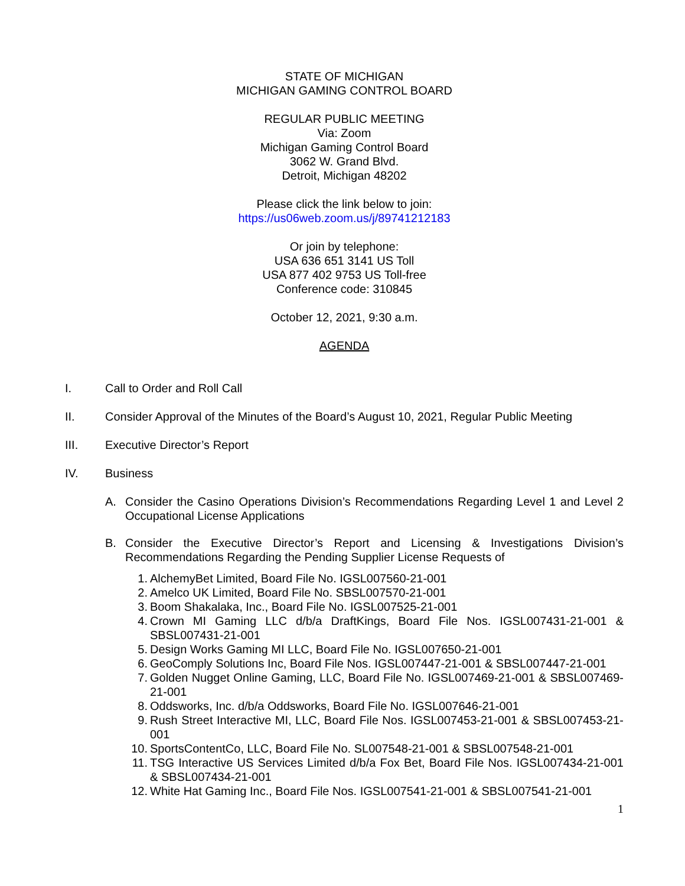STATE OF MICHIGAN
MICHIGAN GAMING CONTROL BOARD
REGULAR PUBLIC MEETING
Via: Zoom
Michigan Gaming Control Board
3062 W. Grand Blvd.
Detroit, Michigan 48202
Please click the link below to join:
https://us06web.zoom.us/j/89741212183
Or join by telephone:
USA 636 651 3141 US Toll
USA 877 402 9753 US Toll-free
Conference code: 310845
October 12, 2021, 9:30 a.m.
AGENDA
I. Call to Order and Roll Call
II. Consider Approval of the Minutes of the Board’s August 10, 2021, Regular Public Meeting
III. Executive Director’s Report
IV. Business
A. Consider the Casino Operations Division’s Recommendations Regarding Level 1 and Level 2 Occupational License Applications
B. Consider the Executive Director’s Report and Licensing & Investigations Division’s Recommendations Regarding the Pending Supplier License Requests of
1. AlchemyBet Limited, Board File No. IGSL007560-21-001
2. Amelco UK Limited, Board File No. SBSL007570-21-001
3. Boom Shakalaka, Inc., Board File No. IGSL007525-21-001
4. Crown MI Gaming LLC d/b/a DraftKings, Board File Nos. IGSL007431-21-001 & SBSL007431-21-001
5. Design Works Gaming MI LLC, Board File No. IGSL007650-21-001
6. GeoComply Solutions Inc, Board File Nos. IGSL007447-21-001 & SBSL007447-21-001
7. Golden Nugget Online Gaming, LLC, Board File No. IGSL007469-21-001 & SBSL007469-21-001
8. Oddsworks, Inc. d/b/a Oddsworks, Board File No. IGSL007646-21-001
9. Rush Street Interactive MI, LLC, Board File Nos. IGSL007453-21-001 & SBSL007453-21-001
10. SportsContentCo, LLC, Board File No. SL007548-21-001 & SBSL007548-21-001
11. TSG Interactive US Services Limited d/b/a Fox Bet, Board File Nos. IGSL007434-21-001 & SBSL007434-21-001
12. White Hat Gaming Inc., Board File Nos. IGSL007541-21-001 & SBSL007541-21-001
1